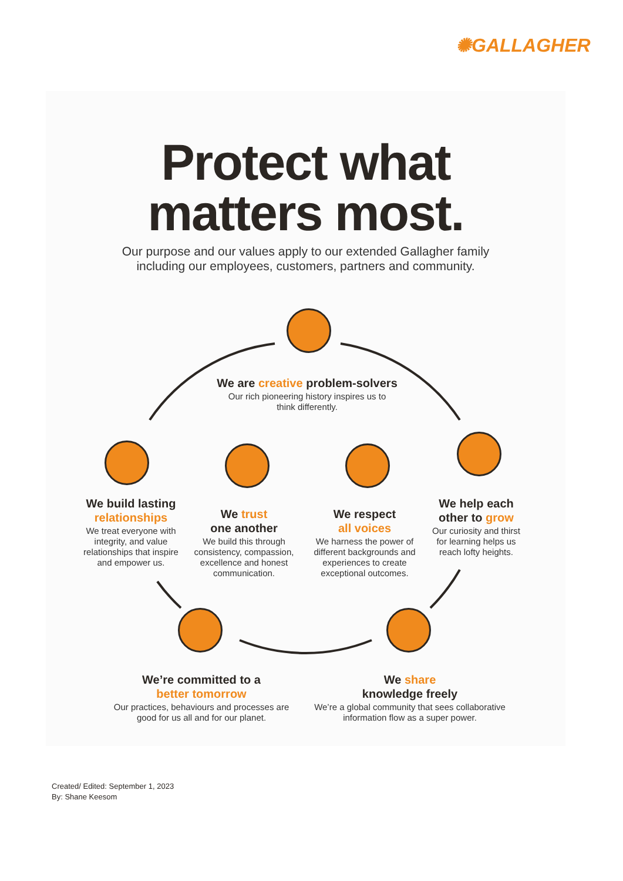✺GALLAGHER
Protect what
matters most.
Our purpose and our values apply to our extended Gallagher family
including our employees, customers, partners and community.
We are creative problem-solvers
Our rich pioneering history inspires us to
think differently.
We build lasting relationships
We treat everyone with integrity, and value relationships that inspire and empower us.
We trust
one another
We build this through consistency, compassion, excellence and honest communication.
We respect
all voices
We harness the power of different backgrounds and experiences to create exceptional outcomes.
We help each other to grow
Our curiosity and thirst for learning helps us reach lofty heights.
We’re committed to a
better tomorrow
Our practices, behaviours and processes are good for us all and for our planet.
We share
knowledge freely
We’re a global community that sees collaborative information flow as a super power.
Created/ Edited: September 1, 2023
By: Shane Keesom